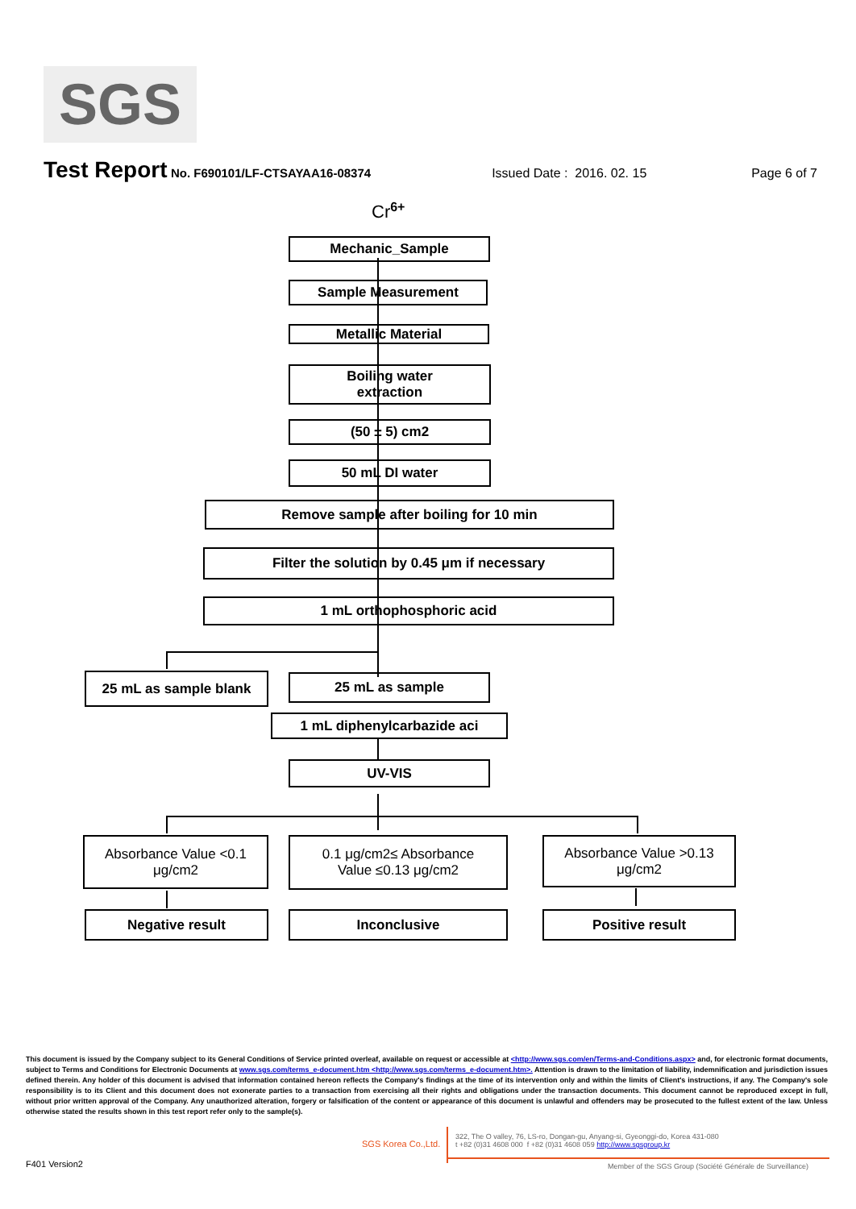SGS
Test Report No. F690101/LF-CTSAYAA16-08374 Issued Date : 2016. 02. 15 Page 6 of 7
Cr<sup>6+</sup>
Mechanic_Sample
Sample Measurement
Metallic Material
Boiling water
extraction
(50 ± 5) cm2
50 mL DI water
Remove sample after boiling for 10 min
Filter the solution by 0.45 μm if necessary
1 mL orthophosphoric acid
25 mL as sample blank 25 mL as sample
1 mL diphenylcarbazide aci
UV-VIS
Absorbance Value <0.1
μg/cm2
0.1 μg/cm2≤ Absorbance
Value ≤0.13 μg/cm2
Absorbance Value >0.13
μg/cm2
Negative result Inconclusive Positive result
This document is issued by the Company subject to its General Conditions of Service printed overleaf, available on request or accessible at <http://www.sgs.com/en/Terms-and-Conditions.aspx> and, for electronic format documents, subject to Terms and Conditions for Electronic Documents at www.sgs.com/terms_e-document.htm <http://www.sgs.com/terms_e-document.htm>. Attention is drawn to the limitation of liability, indemnification and jurisdiction issues defined therein. Any holder of this document is advised that information contained hereon reflects the Company's findings at the time of its intervention only and within the limits of Client's instructions, if any. The Company's sole responsibility is to its Client and this document does not exonerate parties to a transaction from exercising all their rights and obligations under the transaction documents. This document cannot be reproduced except in full, without prior written approval of the Company. Any unauthorized alteration, forgery or falsification of the content or appearance of this document is unlawful and offenders may be prosecuted to the fullest extent of the law. Unless otherwise stated the results shown in this test report refer only to the sample(s).
SGS Korea Co.,Ltd.
322, The O valley, 76, LS-ro, Dongan-gu, Anyang-si, Gyeonggi-do, Korea 431-080
t +82 (0)31 4608 000 f +82 (0)31 4608 059 http://www.sgsgroup.kr
F401 Version2
Member of the SGS Group (Société Générale de Surveillance)